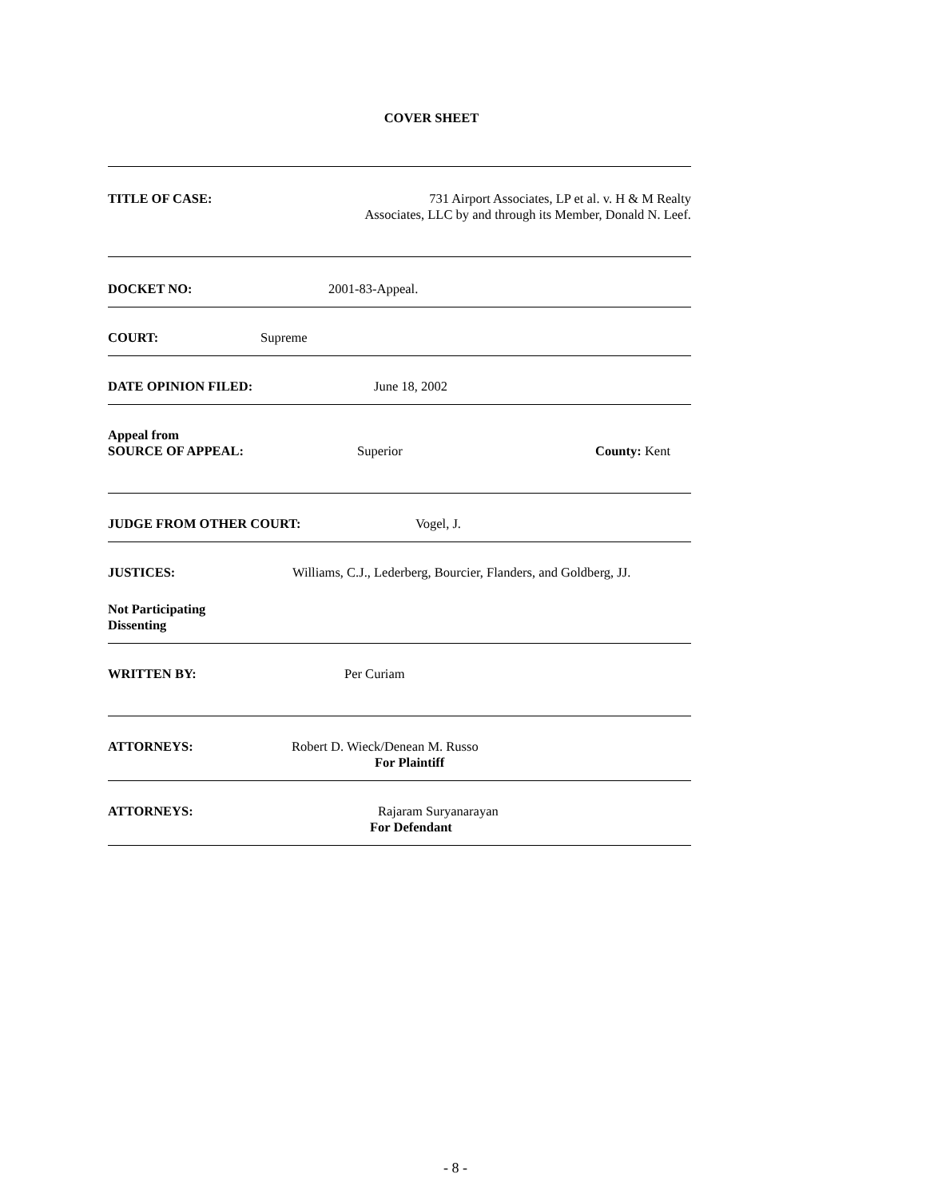COVER SHEET
TITLE OF CASE: 731 Airport Associates, LP et al. v. H & M Realty
Associates, LLC by and through its Member, Donald N. Leef.
DOCKET NO: 2001-83-Appeal.
COURT: Supreme
DATE OPINION FILED: June 18, 2002
Appeal from
SOURCE OF APPEAL: Superior County: Kent
JUDGE FROM OTHER COURT: Vogel, J.
JUSTICES: Williams, C.J., Lederberg, Bourcier, Flanders, and Goldberg, JJ.
Not Participating
Dissenting
WRITTEN BY: Per Curiam
ATTORNEYS: Robert D. Wieck/Denean M. Russo
For Plaintiff
ATTORNEYS: Rajaram Suryanarayan
For Defendant
- 8 -